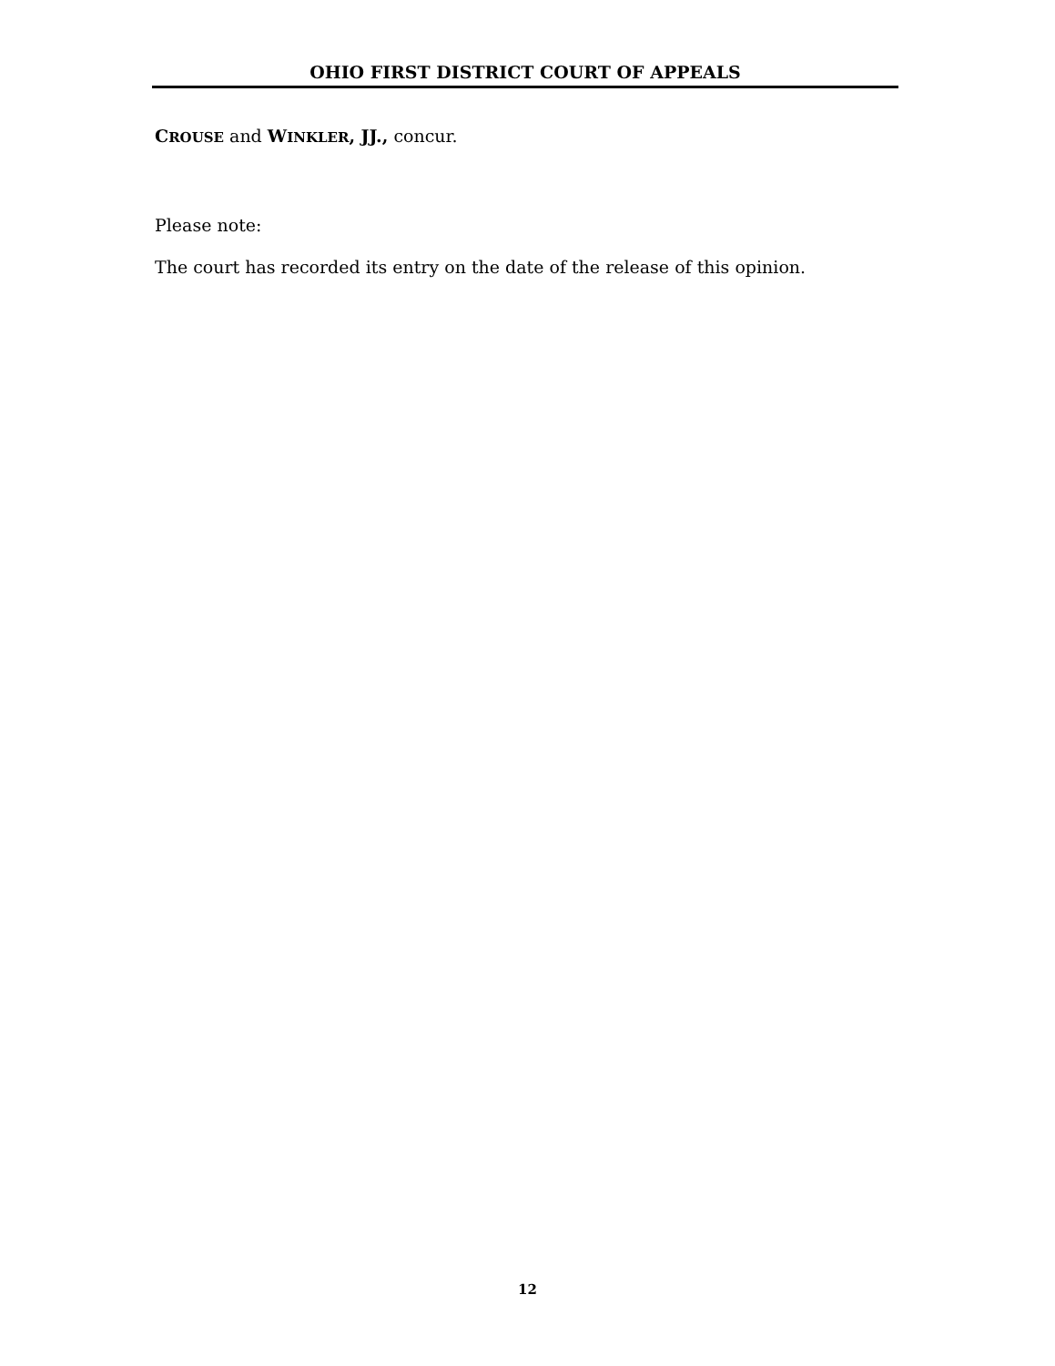OHIO FIRST DISTRICT COURT OF APPEALS
CROUSE and WINKLER, JJ., concur.
Please note:
The court has recorded its entry on the date of the release of this opinion.
12